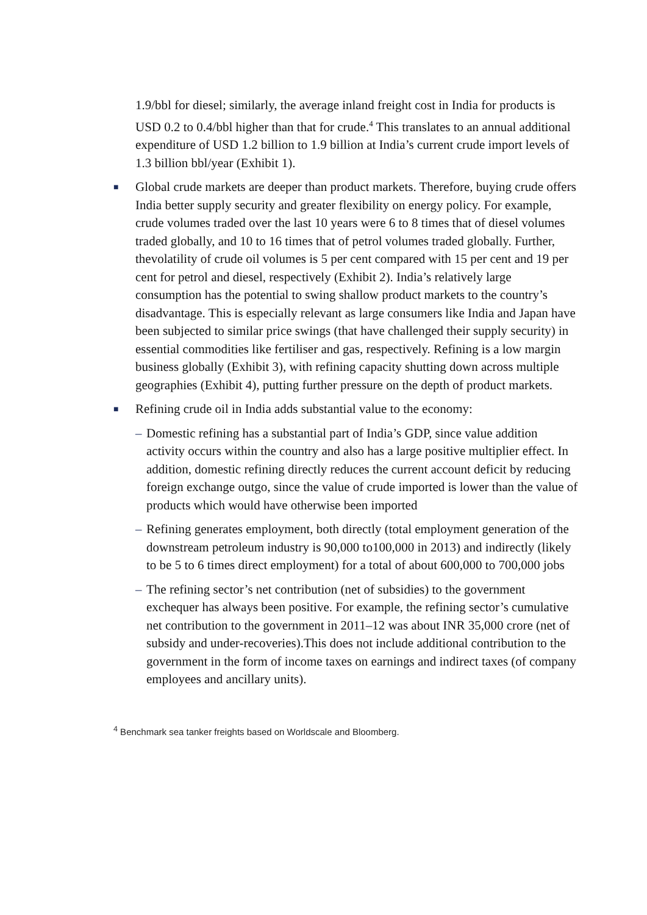1.9/bbl for diesel; similarly, the average inland freight cost in India for products is USD 0.2 to 0.4/bbl higher than that for crude.<sup>4</sup> This translates to an annual additional expenditure of USD 1.2 billion to 1.9 billion at India’s current crude import levels of 1.3 billion bbl/year (Exhibit 1).
■
Global crude markets are deeper than product markets. Therefore, buying crude offers India better supply security and greater flexibility on energy policy. For example, crude volumes traded over the last 10 years were 6 to 8 times that of diesel volumes traded globally, and 10 to 16 times that of petrol volumes traded globally. Further, thevolatility of crude oil volumes is 5 per cent compared with 15 per cent and 19 per cent for petrol and diesel, respectively (Exhibit 2). India’s relatively large consumption has the potential to swing shallow product markets to the country’s disadvantage. This is especially relevant as large consumers like India and Japan have been subjected to similar price swings (that have challenged their supply security) in essential commodities like fertiliser and gas, respectively. Refining is a low margin business globally (Exhibit 3), with refining capacity shutting down across multiple geographies (Exhibit 4), putting further pressure on the depth of product markets.
■
Refining crude oil in India adds substantial value to the economy:
– Domestic refining has a substantial part of India’s GDP, since value addition activity occurs within the country and also has a large positive multiplier effect. In addition, domestic refining directly reduces the current account deficit by reducing foreign exchange outgo, since the value of crude imported is lower than the value of products which would have otherwise been imported
– Refining generates employment, both directly (total employment generation of the downstream petroleum industry is 90,000 to100,000 in 2013) and indirectly (likely to be 5 to 6 times direct employment) for a total of about 600,000 to 700,000 jobs
– The refining sector’s net contribution (net of subsidies) to the government exchequer has always been positive. For example, the refining sector’s cumulative net contribution to the government in 2011–12 was about INR 35,000 crore (net of subsidy and under-recoveries).This does not include additional contribution to the government in the form of income taxes on earnings and indirect taxes (of company employees and ancillary units).
<sup>4</sup> Benchmark sea tanker freights based on Worldscale and Bloomberg.